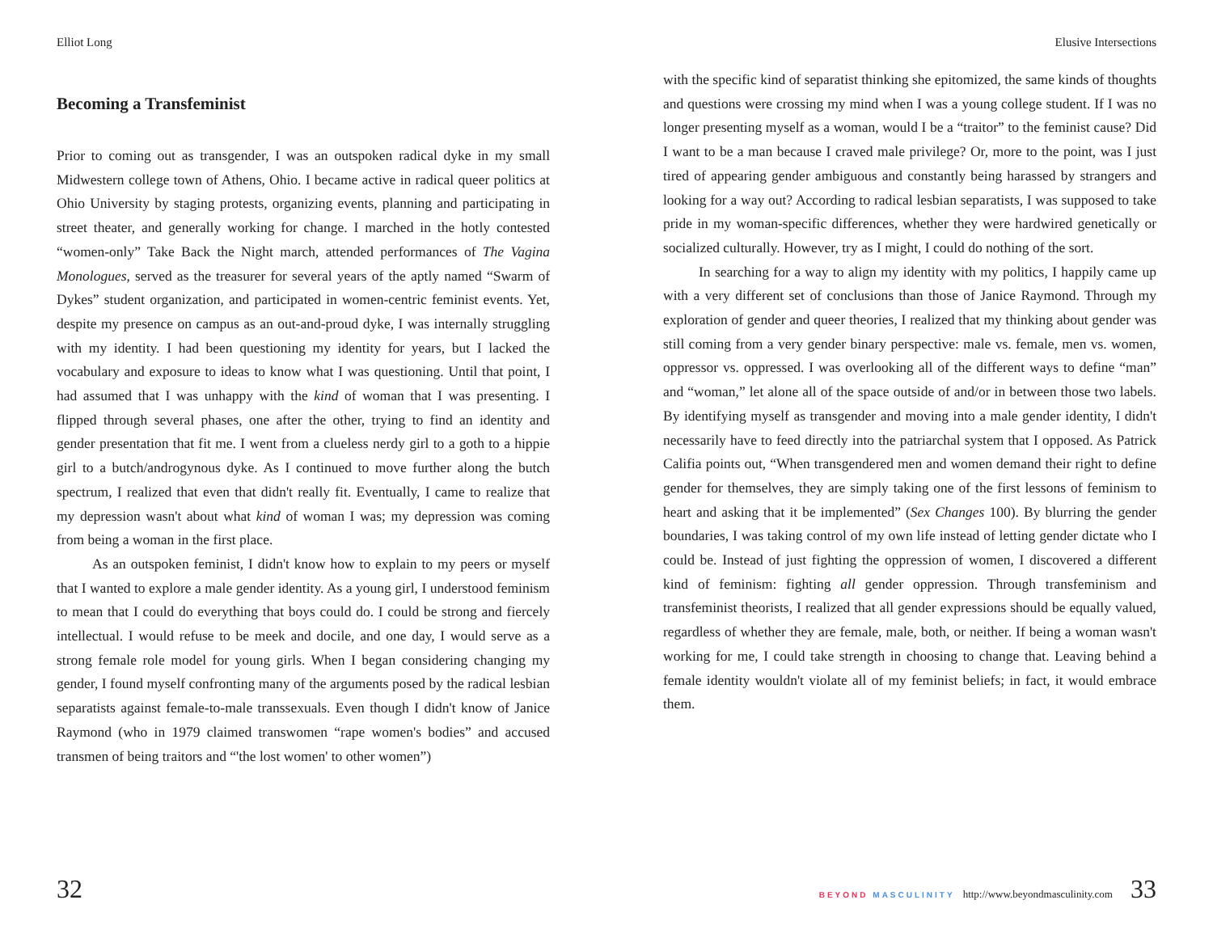Elliot Long
Becoming a Transfeminist
Prior to coming out as transgender, I was an outspoken radical dyke in my small Midwestern college town of Athens, Ohio. I became active in radical queer politics at Ohio University by staging protests, organizing events, planning and participating in street theater, and generally working for change. I marched in the hotly contested “women-only” Take Back the Night march, attended performances of The Vagina Monologues, served as the treasurer for several years of the aptly named “Swarm of Dykes” student organization, and participated in women-centric feminist events. Yet, despite my presence on campus as an out-and-proud dyke, I was internally struggling with my identity. I had been questioning my identity for years, but I lacked the vocabulary and exposure to ideas to know what I was questioning. Until that point, I had assumed that I was unhappy with the kind of woman that I was presenting. I flipped through several phases, one after the other, trying to find an identity and gender presentation that fit me. I went from a clueless nerdy girl to a goth to a hippie girl to a butch/androgynous dyke. As I continued to move further along the butch spectrum, I realized that even that didn't really fit. Eventually, I came to realize that my depression wasn't about what kind of woman I was; my depression was coming from being a woman in the first place.
As an outspoken feminist, I didn't know how to explain to my peers or myself that I wanted to explore a male gender identity. As a young girl, I understood feminism to mean that I could do everything that boys could do. I could be strong and fiercely intellectual. I would refuse to be meek and docile, and one day, I would serve as a strong female role model for young girls. When I began considering changing my gender, I found myself confronting many of the arguments posed by the radical lesbian separatists against female-to-male transsexuals. Even though I didn't know of Janice Raymond (who in 1979 claimed transwomen “rape women's bodies” and accused transmen of being traitors and “'the lost women' to other women”)
32
Elusive Intersections
with the specific kind of separatist thinking she epitomized, the same kinds of thoughts and questions were crossing my mind when I was a young college student. If I was no longer presenting myself as a woman, would I be a “traitor” to the feminist cause? Did I want to be a man because I craved male privilege? Or, more to the point, was I just tired of appearing gender ambiguous and constantly being harassed by strangers and looking for a way out? According to radical lesbian separatists, I was supposed to take pride in my woman-specific differences, whether they were hardwired genetically or socialized culturally. However, try as I might, I could do nothing of the sort.
In searching for a way to align my identity with my politics, I happily came up with a very different set of conclusions than those of Janice Raymond. Through my exploration of gender and queer theories, I realized that my thinking about gender was still coming from a very gender binary perspective: male vs. female, men vs. women, oppressor vs. oppressed. I was overlooking all of the different ways to define “man” and “woman,” let alone all of the space outside of and/or in between those two labels. By identifying myself as transgender and moving into a male gender identity, I didn't necessarily have to feed directly into the patriarchal system that I opposed. As Patrick Califia points out, “When transgendered men and women demand their right to define gender for themselves, they are simply taking one of the first lessons of feminism to heart and asking that it be implemented” (Sex Changes 100). By blurring the gender boundaries, I was taking control of my own life instead of letting gender dictate who I could be. Instead of just fighting the oppression of women, I discovered a different kind of feminism: fighting all gender oppression. Through transfeminism and transfeminist theorists, I realized that all gender expressions should be equally valued, regardless of whether they are female, male, both, or neither. If being a woman wasn't working for me, I could take strength in choosing to change that. Leaving behind a female identity wouldn't violate all of my feminist beliefs; in fact, it would embrace them.
BEYOND MASCULINITY http://www.beyondmasculinity.com 33